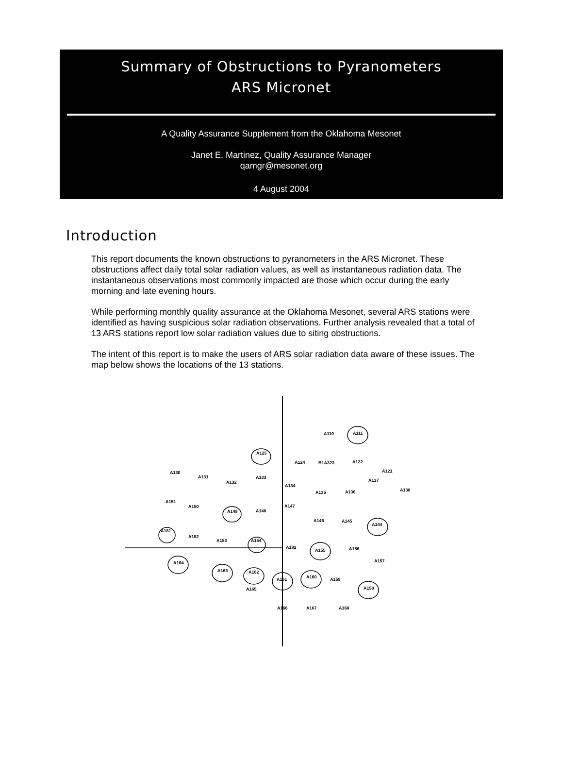Summary of Obstructions to Pyranometers
ARS Micronet
A Quality Assurance Supplement from the Oklahoma Mesonet
Janet E. Martinez, Quality Assurance Manager
qamgr@mesonet.org
4 August 2004
Introduction
This report documents the known obstructions to pyranometers in the ARS Micronet. These obstructions affect daily total solar radiation values, as well as instantaneous radiation data. The instantaneous observations most commonly impacted are those which occur during the early morning and late evening hours.
While performing monthly quality assurance at the Oklahoma Mesonet, several ARS stations were identified as having suspicious solar radiation observations. Further analysis revealed that a total of 13 ARS stations report low solar radiation values due to siting obstructions.
The intent of this report is to make the users of ARS solar radiation data aware of these issues. The map below shows the locations of the 13 stations.
A110
A111
A125
A124
B1A323
A122
A121
A130
A131
A132
A133
A134
A137
A138
A135
A136
A151
A150
A149
A148
A147
A146
A145
A144
A181
A152
A153
A154
A182
A155
A156
A157
A164
A163
A162
A161
A160
A159
A158
A165
A166
A167
A168